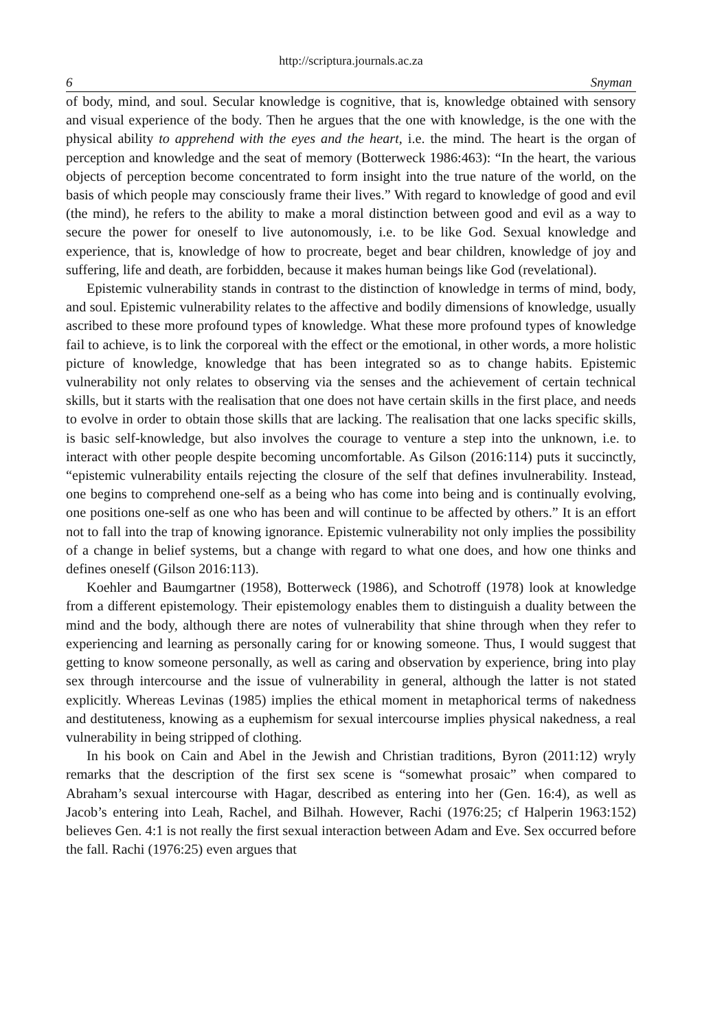http://scriptura.journals.ac.za
6 Snyman
of body, mind, and soul. Secular knowledge is cognitive, that is, knowledge obtained with sensory and visual experience of the body. Then he argues that the one with knowledge, is the one with the physical ability to apprehend with the eyes and the heart, i.e. the mind. The heart is the organ of perception and knowledge and the seat of memory (Botterweck 1986:463): “In the heart, the various objects of perception become concentrated to form insight into the true nature of the world, on the basis of which people may consciously frame their lives.” With regard to knowledge of good and evil (the mind), he refers to the ability to make a moral distinction between good and evil as a way to secure the power for oneself to live autonomously, i.e. to be like God. Sexual knowledge and experience, that is, knowledge of how to procreate, beget and bear children, knowledge of joy and suffering, life and death, are forbidden, because it makes human beings like God (revelational).
Epistemic vulnerability stands in contrast to the distinction of knowledge in terms of mind, body, and soul. Epistemic vulnerability relates to the affective and bodily dimensions of knowledge, usually ascribed to these more profound types of knowledge. What these more profound types of knowledge fail to achieve, is to link the corporeal with the effect or the emotional, in other words, a more holistic picture of knowledge, knowledge that has been integrated so as to change habits. Epistemic vulnerability not only relates to observing via the senses and the achievement of certain technical skills, but it starts with the realisation that one does not have certain skills in the first place, and needs to evolve in order to obtain those skills that are lacking. The realisation that one lacks specific skills, is basic self-knowledge, but also involves the courage to venture a step into the unknown, i.e. to interact with other people despite becoming uncomfortable. As Gilson (2016:114) puts it succinctly, “epistemic vulnerability entails rejecting the closure of the self that defines invulnerability. Instead, one begins to comprehend one-self as a being who has come into being and is continually evolving, one positions one-self as one who has been and will continue to be affected by others.” It is an effort not to fall into the trap of knowing ignorance. Epistemic vulnerability not only implies the possibility of a change in belief systems, but a change with regard to what one does, and how one thinks and defines oneself (Gilson 2016:113).
Koehler and Baumgartner (1958), Botterweck (1986), and Schotroff (1978) look at knowledge from a different epistemology. Their epistemology enables them to distinguish a duality between the mind and the body, although there are notes of vulnerability that shine through when they refer to experiencing and learning as personally caring for or knowing someone. Thus, I would suggest that getting to know someone personally, as well as caring and observation by experience, bring into play sex through intercourse and the issue of vulnerability in general, although the latter is not stated explicitly. Whereas Levinas (1985) implies the ethical moment in metaphorical terms of nakedness and destituteness, knowing as a euphemism for sexual intercourse implies physical nakedness, a real vulnerability in being stripped of clothing.
In his book on Cain and Abel in the Jewish and Christian traditions, Byron (2011:12) wryly remarks that the description of the first sex scene is “somewhat prosaic” when compared to Abraham’s sexual intercourse with Hagar, described as entering into her (Gen. 16:4), as well as Jacob’s entering into Leah, Rachel, and Bilhah. However, Rachi (1976:25; cf Halperin 1963:152) believes Gen. 4:1 is not really the first sexual interaction between Adam and Eve. Sex occurred before the fall. Rachi (1976:25) even argues that